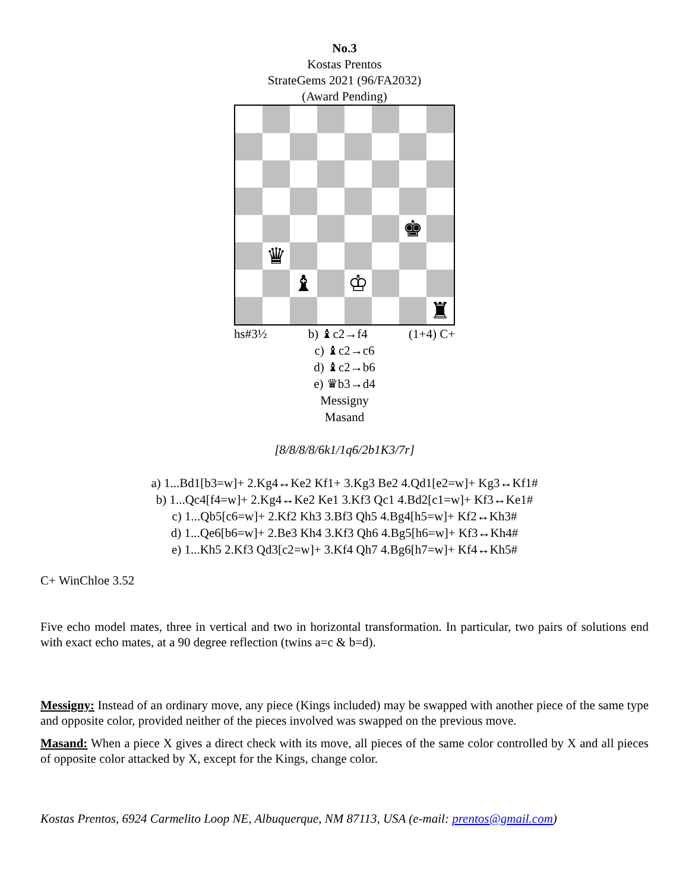No.3
Kostas Prentos
StrateGems 2021 (96/FA2032)
(Award Pending)
♚
♛
♝
♔
♜
hs#3½ b) ♝c2→f4 (1+4) C+
c) ♝c2→c6
d) ♝c2→b6
e) ♛b3→d4
Messigny
Masand
[8/8/8/8/6k1/1q6/2b1K3/7r]
a) 1...Bd1[b3=w]+ 2.Kg4↔Ke2 Kf1+ 3.Kg3 Be2 4.Qd1[e2=w]+ Kg3↔Kf1#
b) 1...Qc4[f4=w]+ 2.Kg4↔Ke2 Ke1 3.Kf3 Qc1 4.Bd2[c1=w]+ Kf3↔Ke1#
c) 1...Qb5[c6=w]+ 2.Kf2 Kh3 3.Bf3 Qh5 4.Bg4[h5=w]+ Kf2↔Kh3#
d) 1...Qe6[b6=w]+ 2.Be3 Kh4 3.Kf3 Qh6 4.Bg5[h6=w]+ Kf3↔Kh4#
e) 1...Kh5 2.Kf3 Qd3[c2=w]+ 3.Kf4 Qh7 4.Bg6[h7=w]+ Kf4↔Kh5#
C+ WinChloe 3.52
Five echo model mates, three in vertical and two in horizontal transformation. In particular, two pairs of solutions end with exact echo mates, at a 90 degree reflection (twins a=c & b=d).
Messigny: Instead of an ordinary move, any piece (Kings included) may be swapped with another piece of the same type and opposite color, provided neither of the pieces involved was swapped on the previous move.
Masand: When a piece X gives a direct check with its move, all pieces of the same color controlled by X and all pieces of opposite color attacked by X, except for the Kings, change color.
Kostas Prentos, 6924 Carmelito Loop NE, Albuquerque, NM 87113, USA (e-mail: prentos@gmail.com)